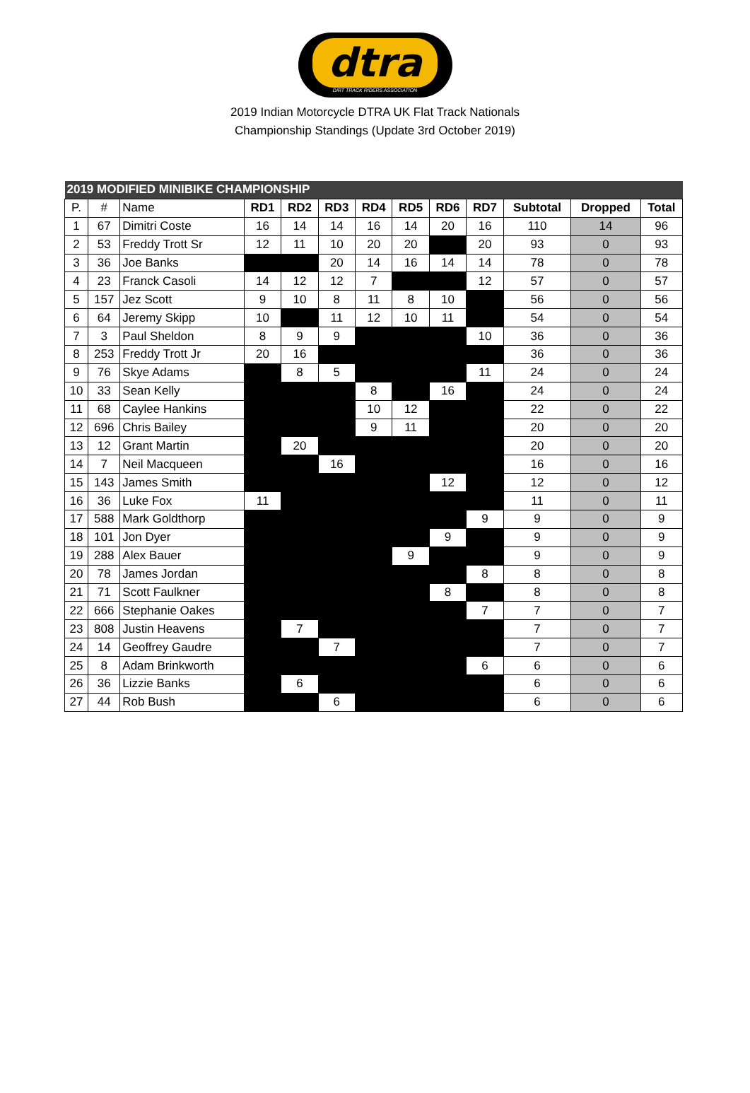dtra
DIRT TRACK RIDERS ASSOCIATION
2019 Indian Motorcycle DTRA UK Flat Track Nationals
Championship Standings (Update 3rd October 2019)
| 2019 MODIFIED MINIBIKE CHAMPIONSHIP | | | | | | | | | | | | |
| P. | # | Name | RD1 | RD2 | RD3 | RD4 | RD5 | RD6 | RD7 | Subtotal | Dropped | Total |
| 1 | 67 | Dimitri Coste | 16 | 14 | 14 | 16 | 14 | 20 | 16 | 110 | 14 | 96 |
| 2 | 53 | Freddy Trott Sr | 12 | 11 | 10 | 20 | 20 | | 20 | 93 | 0 | 93 |
| 3 | 36 | Joe Banks | | | 20 | 14 | 16 | 14 | 14 | 78 | 0 | 78 |
| 4 | 23 | Franck Casoli | 14 | 12 | 12 | 7 | | | 12 | 57 | 0 | 57 |
| 5 | 157 | Jez Scott | 9 | 10 | 8 | 11 | 8 | 10 | | 56 | 0 | 56 |
| 6 | 64 | Jeremy Skipp | 10 | | 11 | 12 | 10 | 11 | | 54 | 0 | 54 |
| 7 | 3 | Paul Sheldon | 8 | 9 | 9 | | | | 10 | 36 | 0 | 36 |
| 8 | 253 | Freddy Trott Jr | 20 | 16 | | | | | | 36 | 0 | 36 |
| 9 | 76 | Skye Adams | | 8 | 5 | | | | 11 | 24 | 0 | 24 |
| 10 | 33 | Sean Kelly | | | | 8 | | 16 | | 24 | 0 | 24 |
| 11 | 68 | Caylee Hankins | | | | 10 | 12 | | | 22 | 0 | 22 |
| 12 | 696 | Chris Bailey | | | | 9 | 11 | | | 20 | 0 | 20 |
| 13 | 12 | Grant Martin | | 20 | | | | | | 20 | 0 | 20 |
| 14 | 7 | Neil Macqueen | | | 16 | | | | | 16 | 0 | 16 |
| 15 | 143 | James Smith | | | | | | 12 | | 12 | 0 | 12 |
| 16 | 36 | Luke Fox | 11 | | | | | | | 11 | 0 | 11 |
| 17 | 588 | Mark Goldthorp | | | | | | | 9 | 9 | 0 | 9 |
| 18 | 101 | Jon Dyer | | | | | | 9 | | 9 | 0 | 9 |
| 19 | 288 | Alex Bauer | | | | | 9 | | | 9 | 0 | 9 |
| 20 | 78 | James Jordan | | | | | | | 8 | 8 | 0 | 8 |
| 21 | 71 | Scott Faulkner | | | | | | 8 | | 8 | 0 | 8 |
| 22 | 666 | Stephanie Oakes | | | | | | | 7 | 7 | 0 | 7 |
| 23 | 808 | Justin Heavens | | 7 | | | | | | 7 | 0 | 7 |
| 24 | 14 | Geoffrey Gaudre | | | 7 | | | | | 7 | 0 | 7 |
| 25 | 8 | Adam Brinkworth | | | | | | | 6 | 6 | 0 | 6 |
| 26 | 36 | Lizzie Banks | | 6 | | | | | | 6 | 0 | 6 |
| 27 | 44 | Rob Bush | | | 6 | | | | | 6 | 0 | 6 |